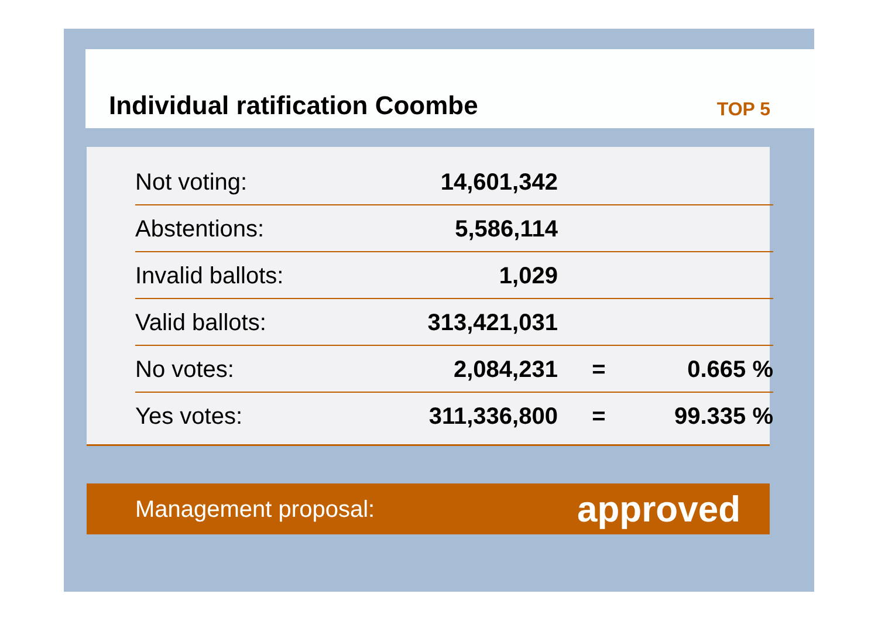Individual ratification Coombe
TOP 5
| Not voting: | 14,601,342 | | |
| Abstentions: | 5,586,114 | | |
| Invalid ballots: | 1,029 | | |
| Valid ballots: | 313,421,031 | | |
| No votes: | 2,084,231 | = | 0.665 % |
| Yes votes: | 311,336,800 | = | 99.335 % |
Management proposal: approved